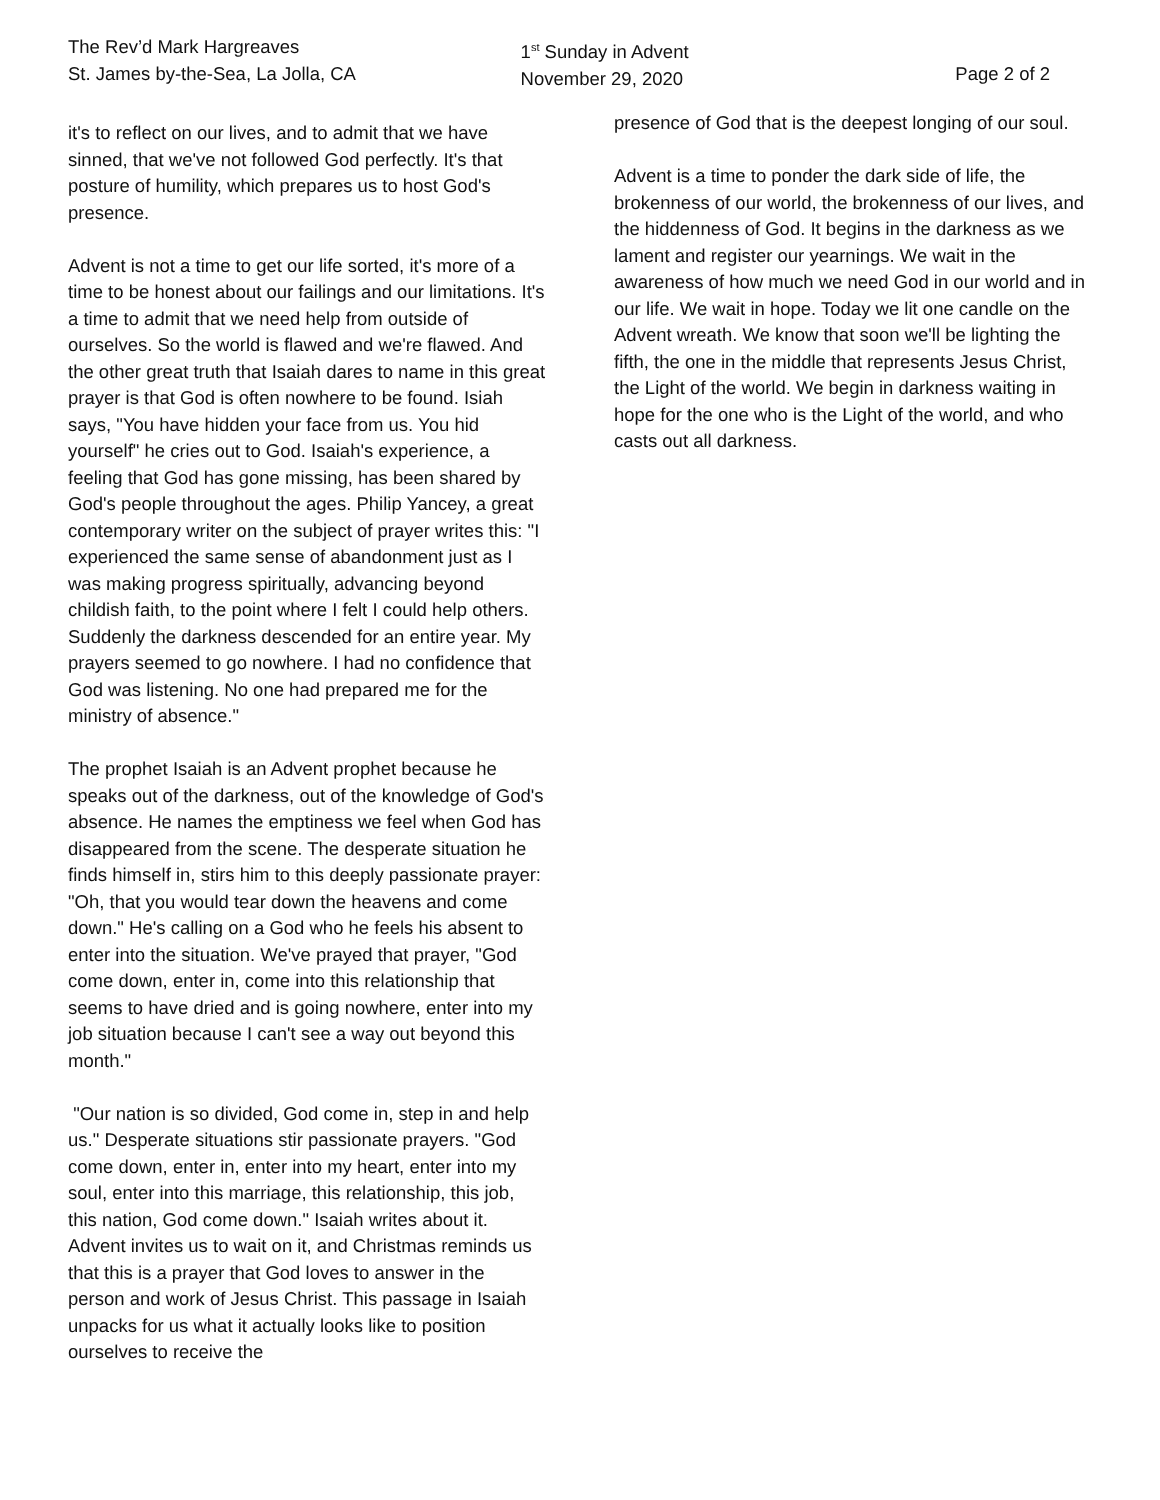The Rev’d Mark Hargreaves
St. James by-the-Sea, La Jolla, CA
1<sup>st</sup> Sunday in Advent
November 29, 2020
Page 2 of 2
it's to reflect on our lives, and to admit that we have sinned, that we've not followed God perfectly. It's that posture of humility, which prepares us to host God's presence.
Advent is not a time to get our life sorted, it's more of a time to be honest about our failings and our limitations. It's a time to admit that we need help from outside of ourselves. So the world is flawed and we're flawed. And the other great truth that Isaiah dares to name in this great prayer is that God is often nowhere to be found. Isiah says, "You have hidden your face from us. You hid yourself" he cries out to God. Isaiah's experience, a feeling that God has gone missing, has been shared by God's people throughout the ages. Philip Yancey, a great contemporary writer on the subject of prayer writes this: "I experienced the same sense of abandonment just as I was making progress spiritually, advancing beyond childish faith, to the point where I felt I could help others. Suddenly the darkness descended for an entire year. My prayers seemed to go nowhere. I had no confidence that God was listening. No one had prepared me for the ministry of absence."
The prophet Isaiah is an Advent prophet because he speaks out of the darkness, out of the knowledge of God's absence. He names the emptiness we feel when God has disappeared from the scene. The desperate situation he finds himself in, stirs him to this deeply passionate prayer: "Oh, that you would tear down the heavens and come down." He's calling on a God who he feels his absent to enter into the situation. We've prayed that prayer, "God come down, enter in, come into this relationship that seems to have dried and is going nowhere, enter into my job situation because I can't see a way out beyond this month."
"Our nation is so divided, God come in, step in and help us." Desperate situations stir passionate prayers. "God come down, enter in, enter into my heart, enter into my soul, enter into this marriage, this relationship, this job, this nation, God come down." Isaiah writes about it. Advent invites us to wait on it, and Christmas reminds us that this is a prayer that God loves to answer in the person and work of Jesus Christ. This passage in Isaiah unpacks for us what it actually looks like to position ourselves to receive the
presence of God that is the deepest longing of our soul.
Advent is a time to ponder the dark side of life, the brokenness of our world, the brokenness of our lives, and the hiddenness of God. It begins in the darkness as we lament and register our yearnings. We wait in the awareness of how much we need God in our world and in our life. We wait in hope. Today we lit one candle on the Advent wreath. We know that soon we'll be lighting the fifth, the one in the middle that represents Jesus Christ, the Light of the world. We begin in darkness waiting in hope for the one who is the Light of the world, and who casts out all darkness.